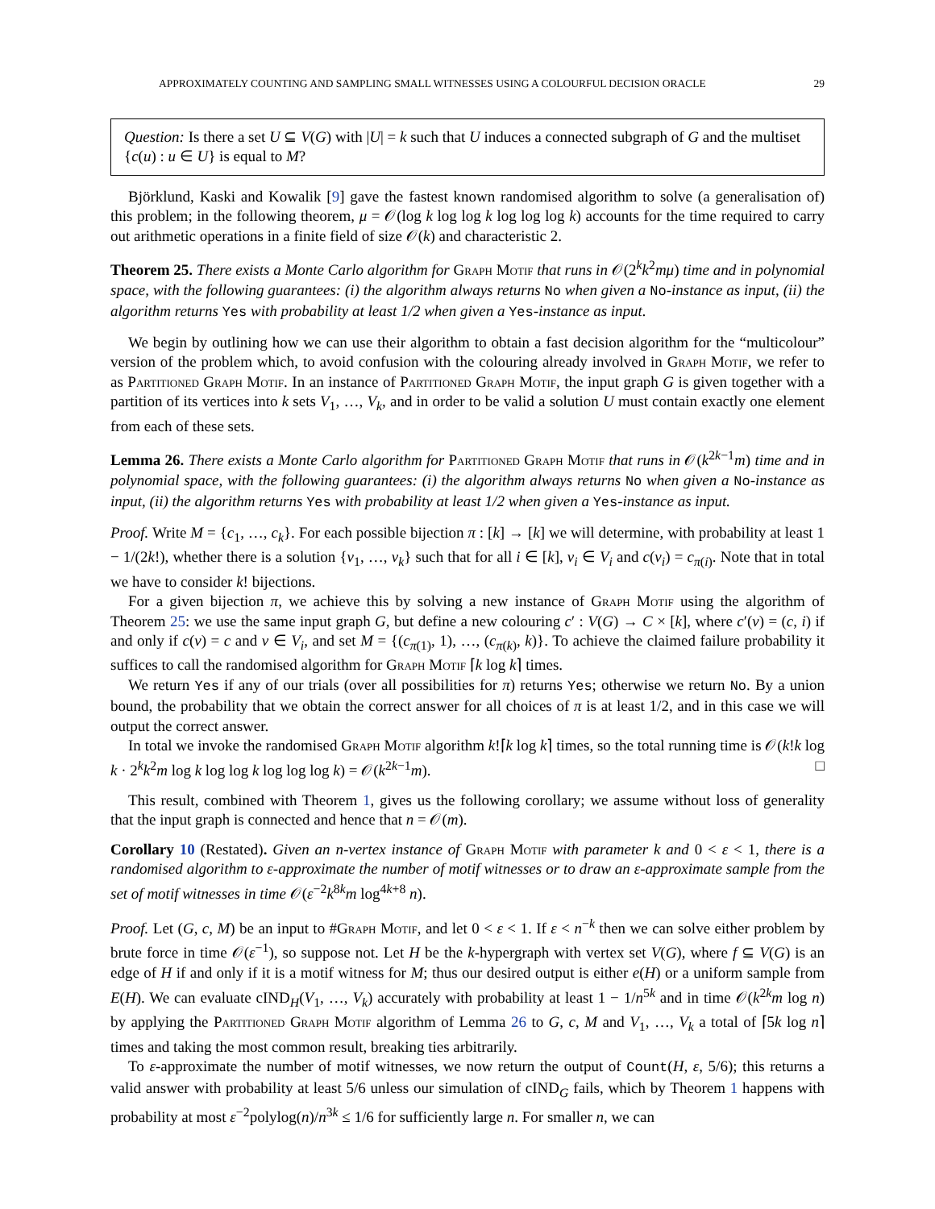APPROXIMATELY COUNTING AND SAMPLING SMALL WITNESSES USING A COLOURFUL DECISION ORACLE 29
Question: Is there a set U ⊆ V(G) with |U| = k such that U induces a connected subgraph of G and the multiset {c(u) : u ∈ U} is equal to M?
Björklund, Kaski and Kowalik [9] gave the fastest known randomised algorithm to solve (a generalisation of) this problem; in the following theorem, μ = 𝒪(log k log log k log log log k) accounts for the time required to carry out arithmetic operations in a finite field of size 𝒪(k) and characteristic 2.
Theorem 25. There exists a Monte Carlo algorithm for Graph Motif that runs in 𝒪(2<sup>k</sup>k<sup>2</sup>mμ) time and in polynomial space, with the following guarantees: (i) the algorithm always returns No when given a No-instance as input, (ii) the algorithm returns Yes with probability at least 1/2 when given a Yes-instance as input.
We begin by outlining how we can use their algorithm to obtain a fast decision algorithm for the “multicolour” version of the problem which, to avoid confusion with the colouring already involved in Graph Motif, we refer to as Partitioned Graph Motif. In an instance of Partitioned Graph Motif, the input graph G is given together with a partition of its vertices into k sets V<sub>1</sub>, …, V<sub>k</sub>, and in order to be valid a solution U must contain exactly one element from each of these sets.
Lemma 26. There exists a Monte Carlo algorithm for Partitioned Graph Motif that runs in 𝒪(k<sup>2k−1</sup>m) time and in polynomial space, with the following guarantees: (i) the algorithm always returns No when given a No-instance as input, (ii) the algorithm returns Yes with probability at least 1/2 when given a Yes-instance as input.
Proof. Write M = {c<sub>1</sub>, …, c<sub>k</sub>}. For each possible bijection π : [k] → [k] we will determine, with probability at least 1 − 1/(2k!), whether there is a solution {v<sub>1</sub>, …, v<sub>k</sub>} such that for all i ∈ [k], v<sub>i</sub> ∈ V<sub>i</sub> and c(v<sub>i</sub>) = c<sub>π(i)</sub>. Note that in total we have to consider k! bijections.
For a given bijection π, we achieve this by solving a new instance of Graph Motif using the algorithm of Theorem 25: we use the same input graph G, but define a new colouring c′ : V(G) → C × [k], where c′(v) = (c, i) if and only if c(v) = c and v ∈ V<sub>i</sub>, and set M = {(c<sub>π(1)</sub>, 1), …, (c<sub>π(k)</sub>, k)}. To achieve the claimed failure probability it suffices to call the randomised algorithm for Graph Motif ⌈k log k⌉ times.
We return Yes if any of our trials (over all possibilities for π) returns Yes; otherwise we return No. By a union bound, the probability that we obtain the correct answer for all choices of π is at least 1/2, and in this case we will output the correct answer.
In total we invoke the randomised Graph Motif algorithm k!⌈k log k⌉ times, so the total running time is 𝒪(k!k log k · 2<sup>k</sup>k<sup>2</sup>m log k log log k log log log k) = 𝒪(k<sup>2k−1</sup>m). □
This result, combined with Theorem 1, gives us the following corollary; we assume without loss of generality that the input graph is connected and hence that n = 𝒪(m).
Corollary 10 (Restated). Given an n-vertex instance of Graph Motif with parameter k and 0 < ε < 1, there is a randomised algorithm to ε-approximate the number of motif witnesses or to draw an ε-approximate sample from the set of motif witnesses in time 𝒪(ε<sup>−2</sup>k<sup>8k</sup>m log<sup>4k+8</sup> n).
Proof. Let (G, c, M) be an input to #Graph Motif, and let 0 < ε < 1. If ε < n<sup>−k</sup> then we can solve either problem by brute force in time 𝒪(ε<sup>−1</sup>), so suppose not. Let H be the k-hypergraph with vertex set V(G), where f ⊆ V(G) is an edge of H if and only if it is a motif witness for M; thus our desired output is either e(H) or a uniform sample from E(H). We can evaluate cIND<sub>H</sub>(V<sub>1</sub>, …, V<sub>k</sub>) accurately with probability at least 1 − 1/n<sup>5k</sup> and in time 𝒪(k<sup>2k</sup>m log n) by applying the Partitioned Graph Motif algorithm of Lemma 26 to G, c, M and V<sub>1</sub>, …, V<sub>k</sub> a total of ⌈5k log n⌉ times and taking the most common result, breaking ties arbitrarily.
To ε-approximate the number of motif witnesses, we now return the output of Count(H, ε, 5/6); this returns a valid answer with probability at least 5/6 unless our simulation of cIND<sub>G</sub> fails, which by Theorem 1 happens with probability at most ε<sup>−2</sup>polylog(n)/n<sup>3k</sup> ≤ 1/6 for sufficiently large n. For smaller n, we can